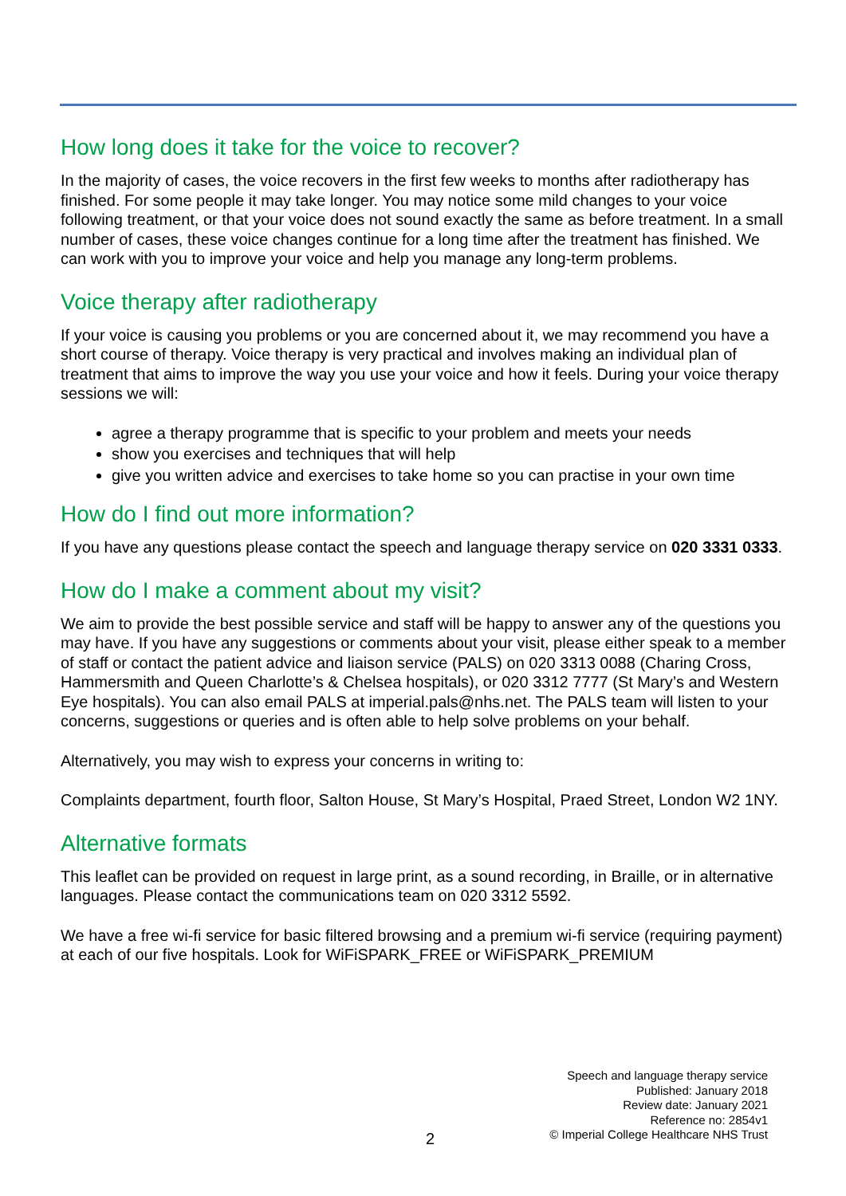How long does it take for the voice to recover?
In the majority of cases, the voice recovers in the first few weeks to months after radiotherapy has finished. For some people it may take longer. You may notice some mild changes to your voice following treatment, or that your voice does not sound exactly the same as before treatment. In a small number of cases, these voice changes continue for a long time after the treatment has finished. We can work with you to improve your voice and help you manage any long-term problems.
Voice therapy after radiotherapy
If your voice is causing you problems or you are concerned about it, we may recommend you have a short course of therapy. Voice therapy is very practical and involves making an individual plan of treatment that aims to improve the way you use your voice and how it feels. During your voice therapy sessions we will:
agree a therapy programme that is specific to your problem and meets your needs
show you exercises and techniques that will help
give you written advice and exercises to take home so you can practise in your own time
How do I find out more information?
If you have any questions please contact the speech and language therapy service on 020 3331 0333.
How do I make a comment about my visit?
We aim to provide the best possible service and staff will be happy to answer any of the questions you may have. If you have any suggestions or comments about your visit, please either speak to a member of staff or contact the patient advice and liaison service (PALS) on 020 3313 0088 (Charing Cross, Hammersmith and Queen Charlotte’s & Chelsea hospitals), or 020 3312 7777 (St Mary’s and Western Eye hospitals). You can also email PALS at imperial.pals@nhs.net. The PALS team will listen to your concerns, suggestions or queries and is often able to help solve problems on your behalf.
Alternatively, you may wish to express your concerns in writing to:
Complaints department, fourth floor, Salton House, St Mary’s Hospital, Praed Street, London W2 1NY.
Alternative formats
This leaflet can be provided on request in large print, as a sound recording, in Braille, or in alternative languages. Please contact the communications team on 020 3312 5592.
We have a free wi-fi service for basic filtered browsing and a premium wi-fi service (requiring payment) at each of our five hospitals. Look for WiFiSPARK_FREE or WiFiSPARK_PREMIUM
Speech and language therapy service
Published: January 2018
Review date: January 2021
Reference no: 2854v1
© Imperial College Healthcare NHS Trust
2